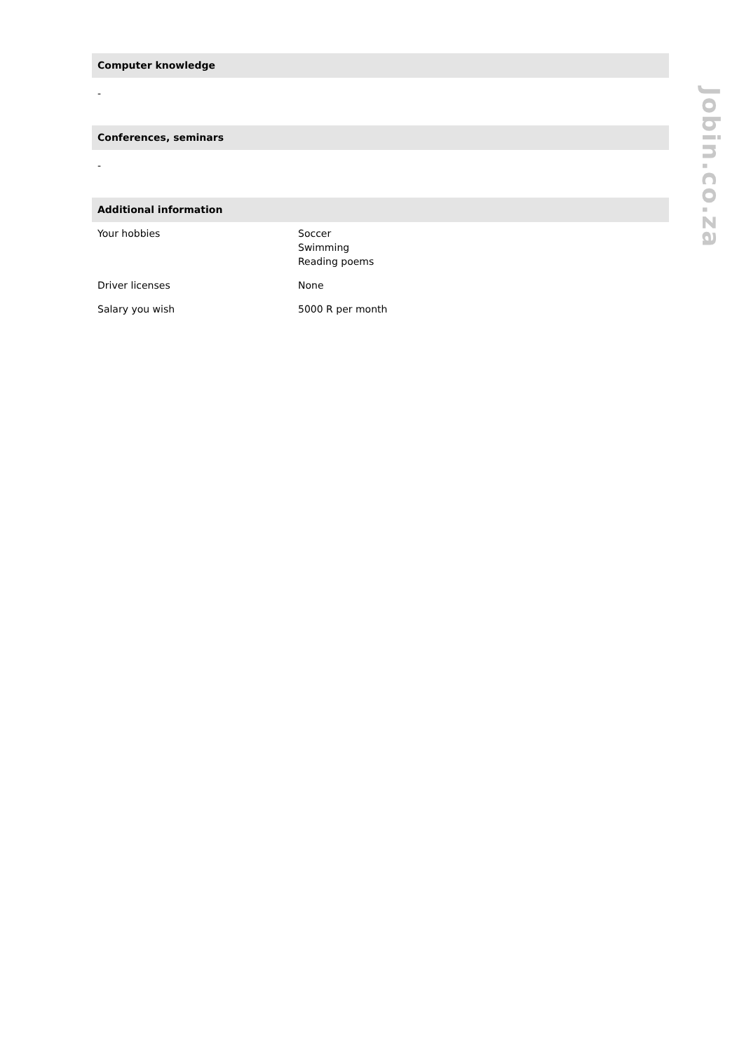Computer knowledge
-
Conferences, seminars
-
Additional information
| Your hobbies | Soccer Swimming Reading poems |
| Driver licenses | None |
| Salary you wish | 5000 R per month |
Jobin.co.za